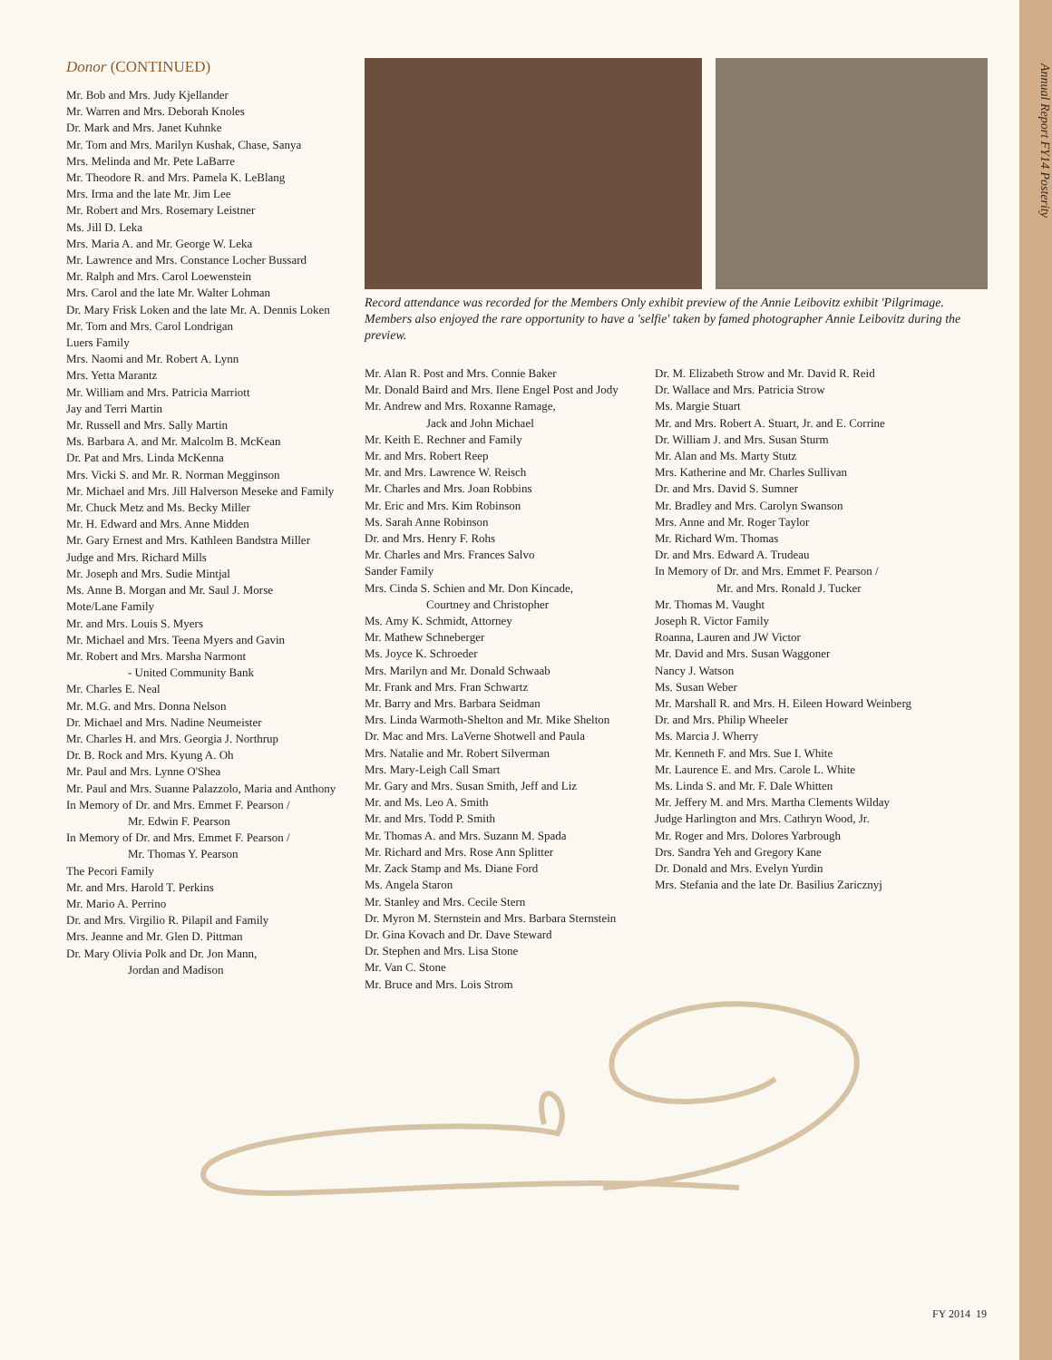Annual Report FY14 Posterity
Donor (CONTINUED)
Mr. Bob and Mrs. Judy Kjellander
Mr. Warren and Mrs. Deborah Knoles
Dr. Mark and Mrs. Janet Kuhnke
Mr. Tom and Mrs. Marilyn Kushak, Chase, Sanya
Mrs. Melinda and Mr. Pete LaBarre
Mr. Theodore R. and Mrs. Pamela K. LeBlang
Mrs. Irma and the late Mr. Jim Lee
Mr. Robert and Mrs. Rosemary Leistner
Ms. Jill D. Leka
Mrs. Maria A. and Mr. George W. Leka
Mr. Lawrence and Mrs. Constance Locher Bussard
Mr. Ralph and Mrs. Carol Loewenstein
Mrs. Carol and the late Mr. Walter Lohman
Dr. Mary Frisk Loken and the late Mr. A. Dennis Loken
Mr. Tom and Mrs. Carol Londrigan
Luers Family
Mrs. Naomi and Mr. Robert A. Lynn
Mrs. Yetta Marantz
Mr. William and Mrs. Patricia Marriott
Jay and Terri Martin
Mr. Russell and Mrs. Sally Martin
Ms. Barbara A. and Mr. Malcolm B. McKean
Dr. Pat and Mrs. Linda McKenna
Mrs. Vicki S. and Mr. R. Norman Megginson
Mr. Michael and Mrs. Jill Halverson Meseke and Family
Mr. Chuck Metz and Ms. Becky Miller
Mr. H. Edward and Mrs. Anne Midden
Mr. Gary Ernest and Mrs. Kathleen Bandstra Miller
Judge and Mrs. Richard Mills
Mr. Joseph and Mrs. Sudie Mintjal
Ms. Anne B. Morgan and Mr. Saul J. Morse
Mote/Lane Family
Mr. and Mrs. Louis S. Myers
Mr. Michael and Mrs. Teena Myers and Gavin
Mr. Robert and Mrs. Marsha Narmont
- United Community Bank
Mr. Charles E. Neal
Mr. M.G. and Mrs. Donna Nelson
Dr. Michael and Mrs. Nadine Neumeister
Mr. Charles H. and Mrs. Georgia J. Northrup
Dr. B. Rock and Mrs. Kyung A. Oh
Mr. Paul and Mrs. Lynne O'Shea
Mr. Paul and Mrs. Suanne Palazzolo, Maria and Anthony
In Memory of Dr. and Mrs. Emmet F. Pearson /
Mr. Edwin F. Pearson
In Memory of Dr. and Mrs. Emmet F. Pearson /
Mr. Thomas Y. Pearson
The Pecori Family
Mr. and Mrs. Harold T. Perkins
Mr. Mario A. Perrino
Dr. and Mrs. Virgilio R. Pilapil and Family
Mrs. Jeanne and Mr. Glen D. Pittman
Dr. Mary Olivia Polk and Dr. Jon Mann,
Jordan and Madison
Record attendance was recorded for the Members Only exhibit preview of the Annie Leibovitz exhibit 'Pilgrimage. Members also enjoyed the rare opportunity to have a 'selfie' taken by famed photographer Annie Leibovitz during the preview.
Mr. Alan R. Post and Mrs. Connie Baker
Mr. Donald Baird and Mrs. Ilene Engel Post and Jody
Mr. Andrew and Mrs. Roxanne Ramage,
Jack and John Michael
Mr. Keith E. Rechner and Family
Mr. and Mrs. Robert Reep
Mr. and Mrs. Lawrence W. Reisch
Mr. Charles and Mrs. Joan Robbins
Mr. Eric and Mrs. Kim Robinson
Ms. Sarah Anne Robinson
Dr. and Mrs. Henry F. Rohs
Mr. Charles and Mrs. Frances Salvo
Sander Family
Mrs. Cinda S. Schien and Mr. Don Kincade,
Courtney and Christopher
Ms. Amy K. Schmidt, Attorney
Mr. Mathew Schneberger
Ms. Joyce K. Schroeder
Mrs. Marilyn and Mr. Donald Schwaab
Mr. Frank and Mrs. Fran Schwartz
Mr. Barry and Mrs. Barbara Seidman
Mrs. Linda Warmoth-Shelton and Mr. Mike Shelton
Dr. Mac and Mrs. LaVerne Shotwell and Paula
Mrs. Natalie and Mr. Robert Silverman
Mrs. Mary-Leigh Call Smart
Mr. Gary and Mrs. Susan Smith, Jeff and Liz
Mr. and Ms. Leo A. Smith
Mr. and Mrs. Todd P. Smith
Mr. Thomas A. and Mrs. Suzann M. Spada
Mr. Richard and Mrs. Rose Ann Splitter
Mr. Zack Stamp and Ms. Diane Ford
Ms. Angela Staron
Mr. Stanley and Mrs. Cecile Stern
Dr. Myron M. Sternstein and Mrs. Barbara Sternstein
Dr. Gina Kovach and Dr. Dave Steward
Dr. Stephen and Mrs. Lisa Stone
Mr. Van C. Stone
Mr. Bruce and Mrs. Lois Strom
Dr. M. Elizabeth Strow and Mr. David R. Reid
Dr. Wallace and Mrs. Patricia Strow
Ms. Margie Stuart
Mr. and Mrs. Robert A. Stuart, Jr. and E. Corrine
Dr. William J. and Mrs. Susan Sturm
Mr. Alan and Ms. Marty Stutz
Mrs. Katherine and Mr. Charles Sullivan
Dr. and Mrs. David S. Sumner
Mr. Bradley and Mrs. Carolyn Swanson
Mrs. Anne and Mr. Roger Taylor
Mr. Richard Wm. Thomas
Dr. and Mrs. Edward A. Trudeau
In Memory of Dr. and Mrs. Emmet F. Pearson /
Mr. and Mrs. Ronald J. Tucker
Mr. Thomas M. Vaught
Joseph R. Victor Family
Roanna, Lauren and JW Victor
Mr. David and Mrs. Susan Waggoner
Nancy J. Watson
Ms. Susan Weber
Mr. Marshall R. and Mrs. H. Eileen Howard Weinberg
Dr. and Mrs. Philip Wheeler
Ms. Marcia J. Wherry
Mr. Kenneth F. and Mrs. Sue I. White
Mr. Laurence E. and Mrs. Carole L. White
Ms. Linda S. and Mr. F. Dale Whitten
Mr. Jeffery M. and Mrs. Martha Clements Wilday
Judge Harlington and Mrs. Cathryn Wood, Jr.
Mr. Roger and Mrs. Dolores Yarbrough
Drs. Sandra Yeh and Gregory Kane
Dr. Donald and Mrs. Evelyn Yurdin
Mrs. Stefania and the late Dr. Basilius Zaricznyj
FY 2014 19